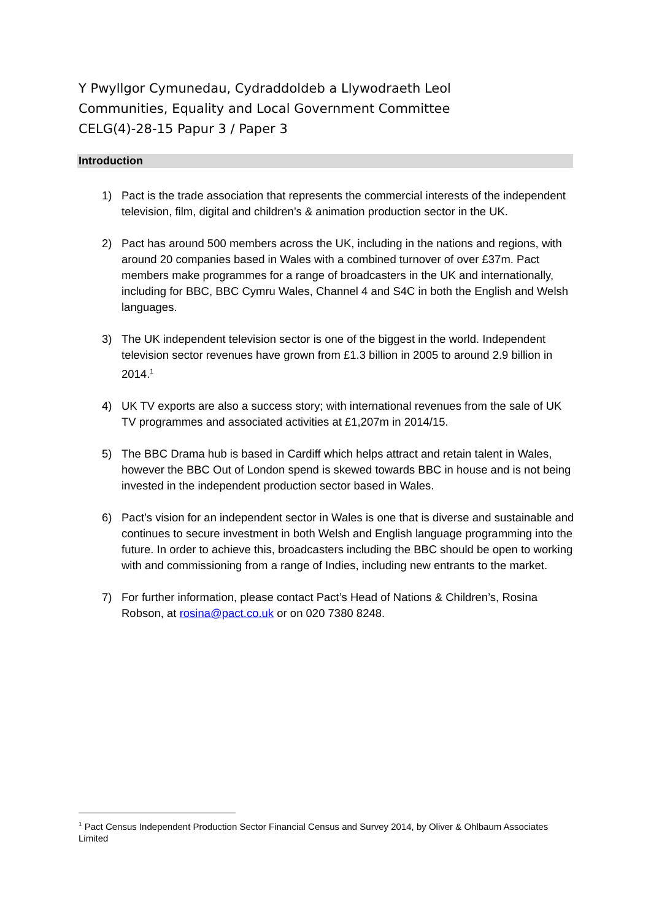Y Pwyllgor Cymunedau, Cydraddoldeb a Llywodraeth Leol
Communities, Equality and Local Government Committee
CELG(4)-28-15 Papur 3 / Paper 3
Introduction
1) Pact is the trade association that represents the commercial interests of the independent television, film, digital and children’s & animation production sector in the UK.
2) Pact has around 500 members across the UK, including in the nations and regions, with around 20 companies based in Wales with a combined turnover of over £37m. Pact members make programmes for a range of broadcasters in the UK and internationally, including for BBC, BBC Cymru Wales, Channel 4 and S4C in both the English and Welsh languages.
3) The UK independent television sector is one of the biggest in the world. Independent television sector revenues have grown from £1.3 billion in 2005 to around 2.9 billion in 2014.<sup>1</sup>
4) UK TV exports are also a success story; with international revenues from the sale of UK TV programmes and associated activities at £1,207m in 2014/15.
5) The BBC Drama hub is based in Cardiff which helps attract and retain talent in Wales, however the BBC Out of London spend is skewed towards BBC in house and is not being invested in the independent production sector based in Wales.
6) Pact’s vision for an independent sector in Wales is one that is diverse and sustainable and continues to secure investment in both Welsh and English language programming into the future. In order to achieve this, broadcasters including the BBC should be open to working with and commissioning from a range of Indies, including new entrants to the market.
7) For further information, please contact Pact’s Head of Nations & Children’s, Rosina Robson, at rosina@pact.co.uk or on 020 7380 8248.
<sup>1</sup> Pact Census Independent Production Sector Financial Census and Survey 2014, by Oliver & Ohlbaum Associates Limited